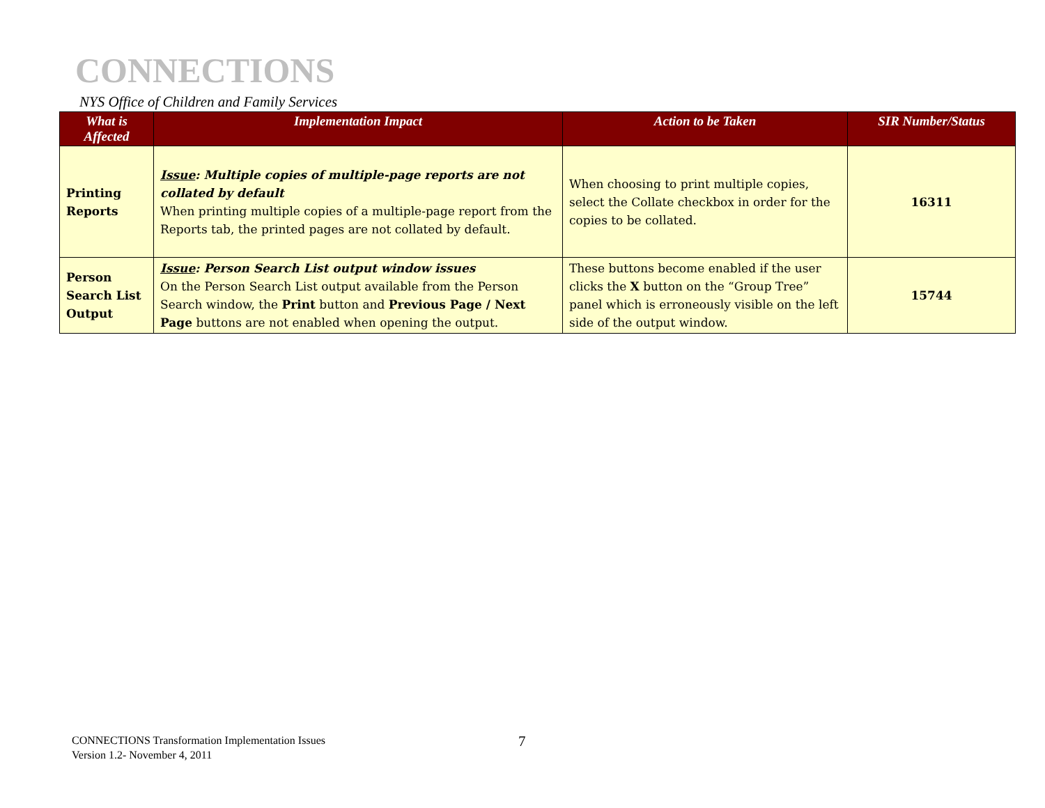CONNECTIONS
NYS Office of Children and Family Services
| What is Affected | Implementation Impact | Action to be Taken | SIR Number/Status |
| --- | --- | --- | --- |
| Printing Reports | Issue : Multiple copies of multiple-page reports are not collated by default When printing multiple copies of a multiple-page report from the Reports tab, the printed pages are not collated by default. | When choosing to print multiple copies, select the Collate checkbox in order for the copies to be collated. | 16311 |
| Person Search List Output | Issue : Person Search List output window issues On the Person Search List output available from the Person Search window, the Print button and Previous Page / Next Page buttons are not enabled when opening the output. | These buttons become enabled if the user clicks the X button on the “Group Tree” panel which is erroneously visible on the left side of the output window. | 15744 |
CONNECTIONS Transformation Implementation Issues
Version 1.2- November 4, 2011
7